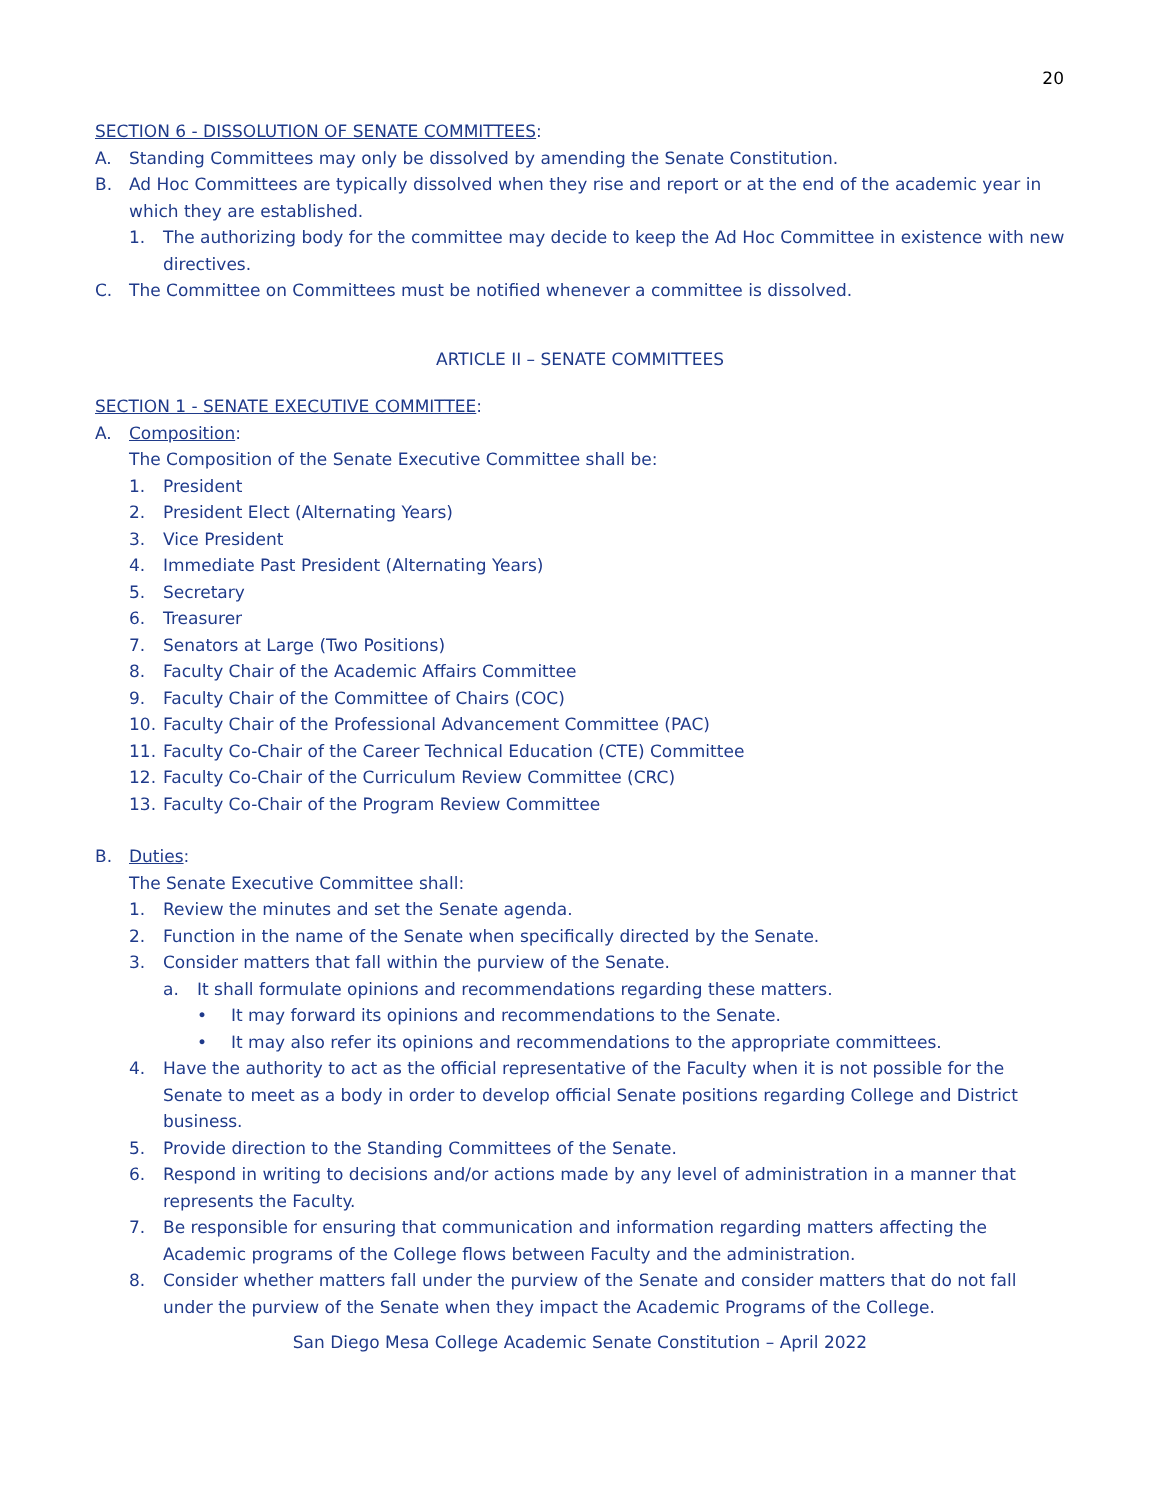20
SECTION 6 - DISSOLUTION OF SENATE COMMITTEES:
A. Standing Committees may only be dissolved by amending the Senate Constitution.
B. Ad Hoc Committees are typically dissolved when they rise and report or at the end of the academic year in which they are established.
1. The authorizing body for the committee may decide to keep the Ad Hoc Committee in existence with new directives.
C. The Committee on Committees must be notified whenever a committee is dissolved.
ARTICLE II – SENATE COMMITTEES
SECTION 1 - SENATE EXECUTIVE COMMITTEE:
A. Composition:
The Composition of the Senate Executive Committee shall be:
1. President
2. President Elect (Alternating Years)
3. Vice President
4. Immediate Past President (Alternating Years)
5. Secretary
6. Treasurer
7. Senators at Large (Two Positions)
8. Faculty Chair of the Academic Affairs Committee
9. Faculty Chair of the Committee of Chairs (COC)
10. Faculty Chair of the Professional Advancement Committee (PAC)
11. Faculty Co-Chair of the Career Technical Education (CTE) Committee
12. Faculty Co-Chair of the Curriculum Review Committee (CRC)
13. Faculty Co-Chair of the Program Review Committee
B. Duties:
The Senate Executive Committee shall:
1. Review the minutes and set the Senate agenda.
2. Function in the name of the Senate when specifically directed by the Senate.
3. Consider matters that fall within the purview of the Senate.
a. It shall formulate opinions and recommendations regarding these matters.
• It may forward its opinions and recommendations to the Senate.
• It may also refer its opinions and recommendations to the appropriate committees.
4. Have the authority to act as the official representative of the Faculty when it is not possible for the Senate to meet as a body in order to develop official Senate positions regarding College and District business.
5. Provide direction to the Standing Committees of the Senate.
6. Respond in writing to decisions and/or actions made by any level of administration in a manner that represents the Faculty.
7. Be responsible for ensuring that communication and information regarding matters affecting the Academic programs of the College flows between Faculty and the administration.
8. Consider whether matters fall under the purview of the Senate and consider matters that do not fall under the purview of the Senate when they impact the Academic Programs of the College.
San Diego Mesa College Academic Senate Constitution – April 2022